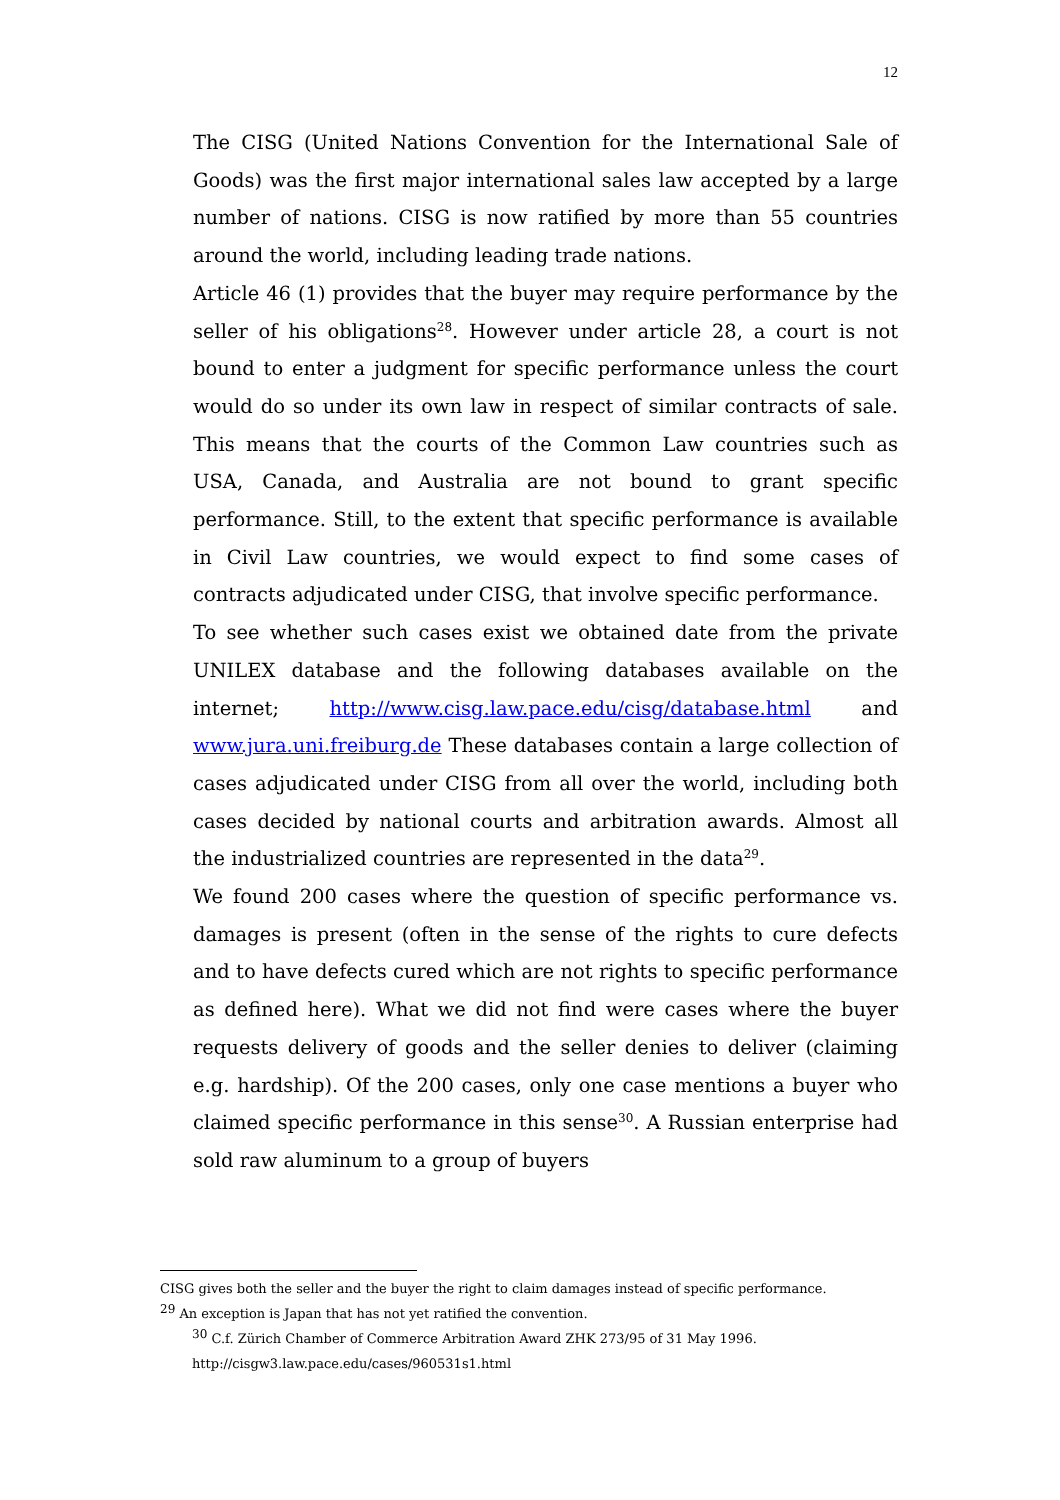12
The CISG (United Nations Convention for the International Sale of Goods) was the first major international sales law accepted by a large number of nations. CISG is now ratified by more than 55 countries around the world, including leading trade nations.
Article 46 (1) provides that the buyer may require performance by the seller of his obligations<sup>28</sup>. However under article 28, a court is not bound to enter a judgment for specific performance unless the court would do so under its own law in respect of similar contracts of sale. This means that the courts of the Common Law countries such as USA, Canada, and Australia are not bound to grant specific performance. Still, to the extent that specific performance is available in Civil Law countries, we would expect to find some cases of contracts adjudicated under CISG, that involve specific performance.
To see whether such cases exist we obtained date from the private UNILEX database and the following databases available on the internet; http://www.cisg.law.pace.edu/cisg/database.html and www.jura.uni.freiburg.de These databases contain a large collection of cases adjudicated under CISG from all over the world, including both cases decided by national courts and arbitration awards. Almost all the industrialized countries are represented in the data<sup>29</sup>.
We found 200 cases where the question of specific performance vs. damages is present (often in the sense of the rights to cure defects and to have defects cured which are not rights to specific performance as defined here). What we did not find were cases where the buyer requests delivery of goods and the seller denies to deliver (claiming e.g. hardship). Of the 200 cases, only one case mentions a buyer who claimed specific performance in this sense<sup>30</sup>. A Russian enterprise had sold raw aluminum to a group of buyers
CISG gives both the seller and the buyer the right to claim damages instead of specific performance.
<sup>29</sup> An exception is Japan that has not yet ratified the convention.
<sup>30</sup> C.f. Zürich Chamber of Commerce Arbitration Award ZHK 273/95 of 31 May 1996.
http://cisgw3.law.pace.edu/cases/960531s1.html